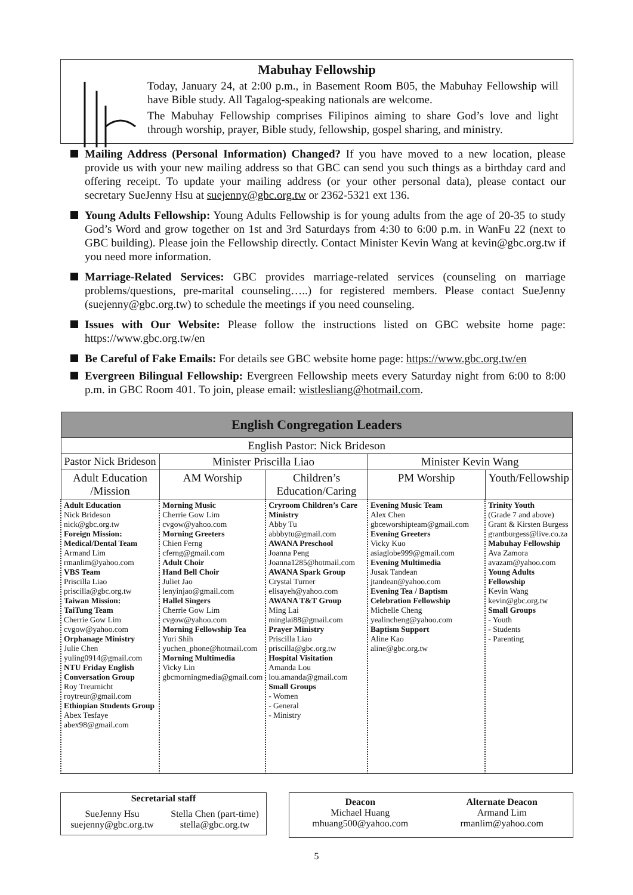Mabuhay Fellowship
Today, January 24, at 2:00 p.m., in Basement Room B05, the Mabuhay Fellowship will have Bible study. All Tagalog-speaking nationals are welcome.
The Mabuhay Fellowship comprises Filipinos aiming to share God’s love and light through worship, prayer, Bible study, fellowship, gospel sharing, and ministry.
Mailing Address (Personal Information) Changed? If you have moved to a new location, please provide us with your new mailing address so that GBC can send you such things as a birthday card and offering receipt. To update your mailing address (or your other personal data), please contact our secretary SueJenny Hsu at suejenny@gbc.org.tw or 2362-5321 ext 136.
Young Adults Fellowship: Young Adults Fellowship is for young adults from the age of 20-35 to study God’s Word and grow together on 1st and 3rd Saturdays from 4:30 to 6:00 p.m. in WanFu 22 (next to GBC building). Please join the Fellowship directly. Contact Minister Kevin Wang at kevin@gbc.org.tw if you need more information.
Marriage-Related Services: GBC provides marriage-related services (counseling on marriage problems/questions, pre-marital counseling…..) for registered members. Please contact SueJenny (suejenny@gbc.org.tw) to schedule the meetings if you need counseling.
Issues with Our Website: Please follow the instructions listed on GBC website home page: https://www.gbc.org.tw/en
Be Careful of Fake Emails: For details see GBC website home page: https://www.gbc.org.tw/en
Evergreen Bilingual Fellowship: Evergreen Fellowship meets every Saturday night from 6:00 to 8:00 p.m. in GBC Room 401. To join, please email: wistlesliang@hotmail.com.
| English Congregation Leaders | | | | |
| --- | --- | --- | --- | --- |
| English Pastor: Nick Brideson | | | | |
| Pastor Nick Brideson | Minister Priscilla Liao | | Minister Kevin Wang | |
| Adult Education /Mission | AM Worship | Children’s Education/Caring | PM Worship | Youth/Fellowship |
| Adult Education Nick Brideson nick@gbc.org.tw Foreign Mission: Medical/Dental Team Armand Lim rmanlim@yahoo.com VBS Team Priscilla Liao priscilla@gbc.org.tw Taiwan Mission: TaiTung Team Cherrie Gow Lim cvgow@yahoo.com Orphanage Ministry Julie Chen yuling0914@gmail.com NTU Friday English Conversation Group Roy Treurnicht roytreur@gmail.com Ethiopian Students Group Abex Tesfaye abex98@gmail.com | Morning Music Cherrie Gow Lim cvgow@yahoo.com Morning Greeters Chien Ferng cferng@gmail.com Adult Choir Hand Bell Choir Juliet Jao lenyinjao@gmail.com Hallel Singers Cherrie Gow Lim cvgow@yahoo.com Morning Fellowship Tea Yuri Shih yuchen_phone@hotmail.com Morning Multimedia Vicky Lin gbcmorningmedia@gmail.com | Cryroom Children’s Care Ministry Abby Tu abbbytu@gmail.com AWANA Preschool Joanna Peng Joanna1285@hotmail.com AWANA Spark Group Crystal Turner elisayeh@yahoo.com AWANA T&T Group Ming Lai minglai88@gmail.com Prayer Ministry Priscilla Liao priscilla@gbc.org.tw Hospital Visitation Amanda Lou lou.amanda@gmail.com Small Groups - Women - General - Ministry | Evening Music Team Alex Chen gbceworshipteam@gmail.com Evening Greeters Vicky Kuo asiaglobe999@gmail.com Evening Multimedia Jusak Tandean jtandean@yahoo.com Evening Tea / Baptism Celebration Fellowship Michelle Cheng yealincheng@yahoo.com Baptism Support Aline Kao aline@gbc.org.tw | Trinity Youth (Grade 7 and above) Grant & Kirsten Burgess grantburgess@live.co.za Mabuhay Fellowship Ava Zamora avazam@yahoo.com Young Adults Fellowship Kevin Wang kevin@gbc.org.tw Small Groups - Youth - Students - Parenting |
Secretarial staff
SueJenny Hsu
suejenny@gbc.org.tw
Stella Chen (part-time)
stella@gbc.org.tw
Deacon
Michael Huang
mhuang500@yahoo.com
Alternate Deacon
Armand Lim
rmanlim@yahoo.com
5